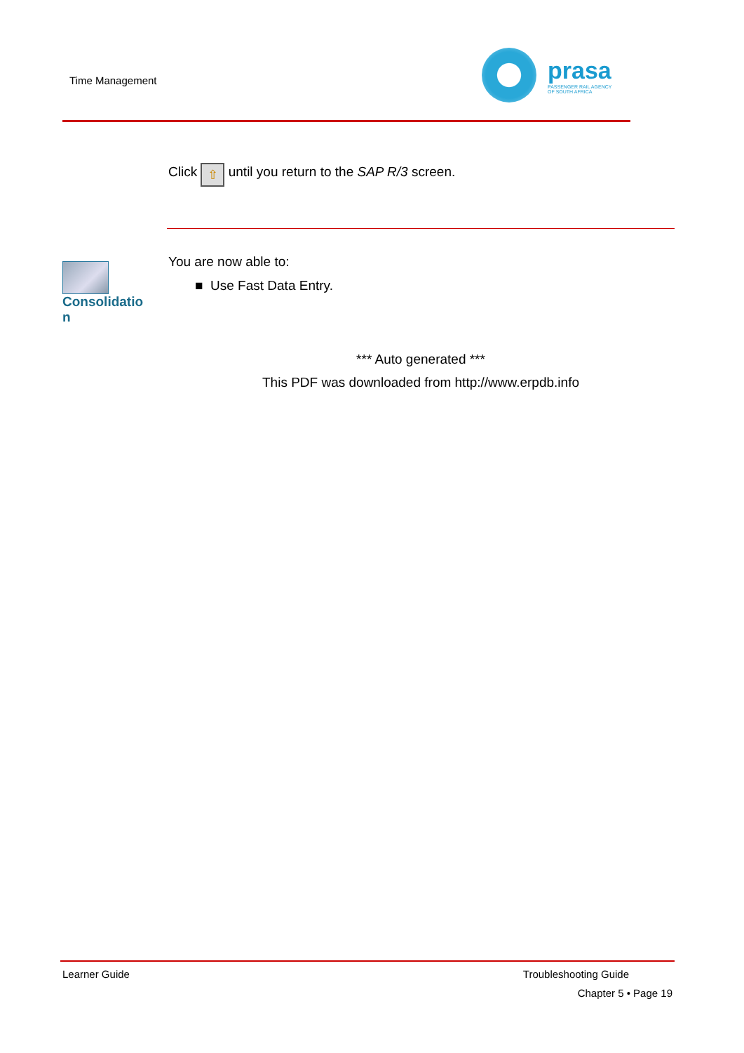Time Management
prasa
PASSENGER RAIL AGENCY
OF SOUTH AFRICA
Click ⇧ until you return to the SAP R/3 screen.
Consolidation
You are now able to:
■ Use Fast Data Entry.
*** Auto generated ***
This PDF was downloaded from http://www.erpdb.info
Learner Guide Troubleshooting Guide
Chapter 5 • Page 19